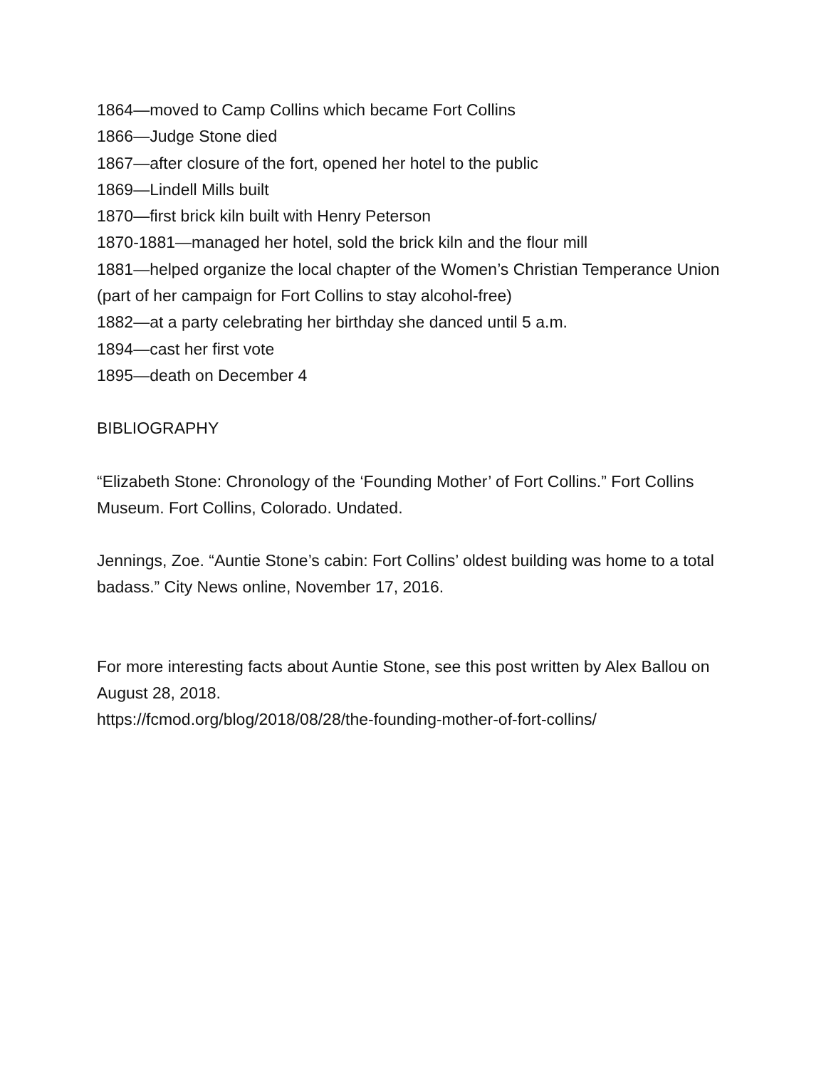1864—moved to Camp Collins which became Fort Collins
1866—Judge Stone died
1867—after closure of the fort, opened her hotel to the public
1869—Lindell Mills built
1870—first brick kiln built with Henry Peterson
1870-1881—managed her hotel, sold the brick kiln and the flour mill
1881—helped organize the local chapter of the Women’s Christian Temperance Union (part of her campaign for Fort Collins to stay alcohol-free)
1882—at a party celebrating her birthday she danced until 5 a.m.
1894—cast her first vote
1895—death on December 4
BIBLIOGRAPHY
“Elizabeth Stone: Chronology of the ‘Founding Mother’ of Fort Collins.” Fort Collins Museum. Fort Collins, Colorado. Undated.
Jennings, Zoe. “Auntie Stone’s cabin: Fort Collins’ oldest building was home to a total badass.” City News online, November 17, 2016.
For more interesting facts about Auntie Stone, see this post written by Alex Ballou on August 28, 2018.
https://fcmod.org/blog/2018/08/28/the-founding-mother-of-fort-collins/